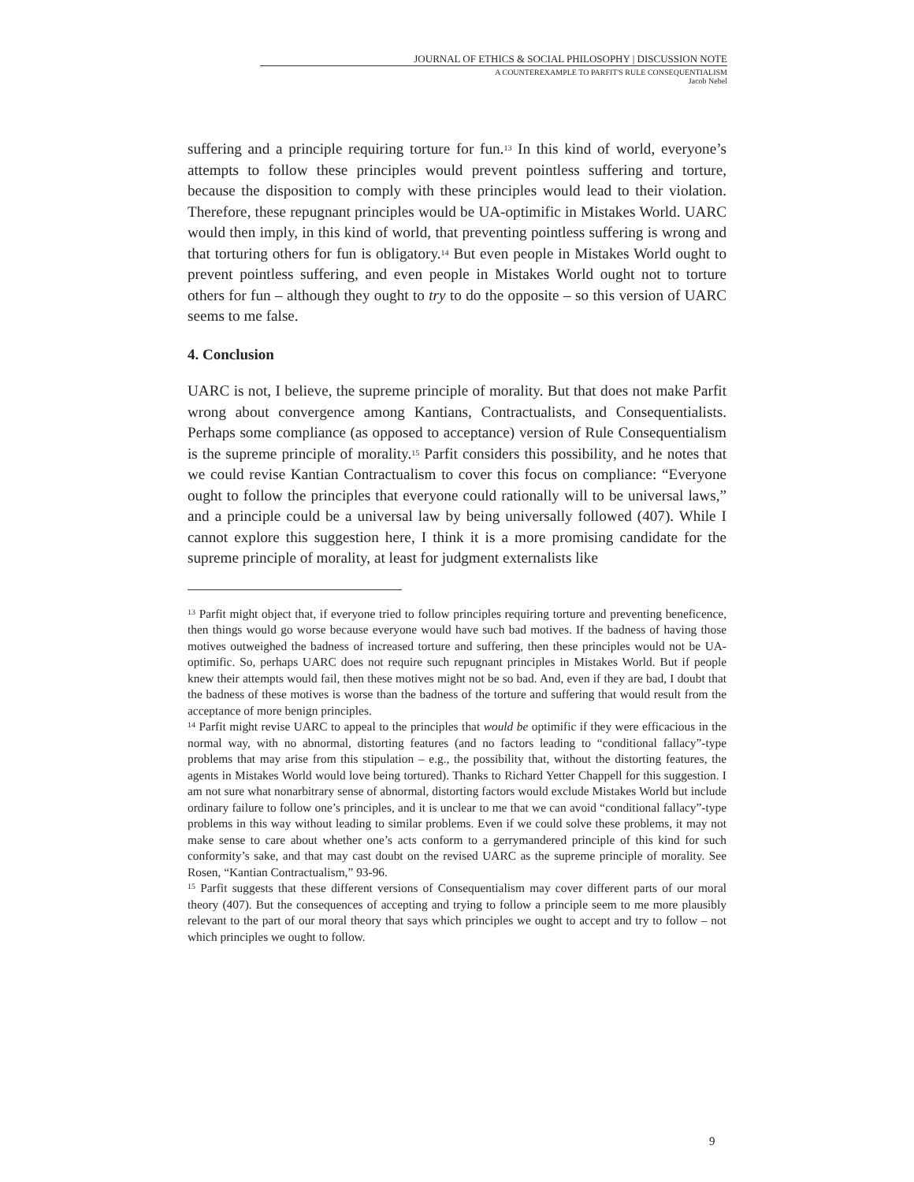JOURNAL OF ETHICS & SOCIAL PHILOSOPHY | DISCUSSION NOTE
A COUNTEREXAMPLE TO PARFIT'S RULE CONSEQUENTIALISM
Jacob Nebel
suffering and a principle requiring torture for fun.<sup>13</sup> In this kind of world, everyone’s attempts to follow these principles would prevent pointless suffering and torture, because the disposition to comply with these principles would lead to their violation. Therefore, these repugnant principles would be UA-optimific in Mistakes World. UARC would then imply, in this kind of world, that preventing pointless suffering is wrong and that torturing others for fun is obligatory.<sup>14</sup> But even people in Mistakes World ought to prevent pointless suffering, and even people in Mistakes World ought not to torture others for fun – although they ought to try to do the opposite – so this version of UARC seems to me false.
4. Conclusion
UARC is not, I believe, the supreme principle of morality. But that does not make Parfit wrong about convergence among Kantians, Contractualists, and Consequentialists. Perhaps some compliance (as opposed to acceptance) version of Rule Consequentialism is the supreme principle of morality.<sup>15</sup> Parfit considers this possibility, and he notes that we could revise Kantian Contractualism to cover this focus on compliance: “Everyone ought to follow the principles that everyone could rationally will to be universal laws,” and a principle could be a universal law by being universally followed (407). While I cannot explore this suggestion here, I think it is a more promising candidate for the supreme principle of morality, at least for judgment externalists like
<sup>13</sup> Parfit might object that, if everyone tried to follow principles requiring torture and preventing beneficence, then things would go worse because everyone would have such bad motives. If the badness of having those motives outweighed the badness of increased torture and suffering, then these principles would not be UA-optimific. So, perhaps UARC does not require such repugnant principles in Mistakes World. But if people knew their attempts would fail, then these motives might not be so bad. And, even if they are bad, I doubt that the badness of these motives is worse than the badness of the torture and suffering that would result from the acceptance of more benign principles.
<sup>14</sup> Parfit might revise UARC to appeal to the principles that would be optimific if they were efficacious in the normal way, with no abnormal, distorting features (and no factors leading to “conditional fallacy”-type problems that may arise from this stipulation – e.g., the possibility that, without the distorting features, the agents in Mistakes World would love being tortured). Thanks to Richard Yetter Chappell for this suggestion. I am not sure what nonarbitrary sense of abnormal, distorting factors would exclude Mistakes World but include ordinary failure to follow one’s principles, and it is unclear to me that we can avoid “conditional fallacy”-type problems in this way without leading to similar problems. Even if we could solve these problems, it may not make sense to care about whether one’s acts conform to a gerrymandered principle of this kind for such conformity’s sake, and that may cast doubt on the revised UARC as the supreme principle of morality. See Rosen, “Kantian Contractualism,” 93-96.
<sup>15</sup> Parfit suggests that these different versions of Consequentialism may cover different parts of our moral theory (407). But the consequences of accepting and trying to follow a principle seem to me more plausibly relevant to the part of our moral theory that says which principles we ought to accept and try to follow – not which principles we ought to follow.
9